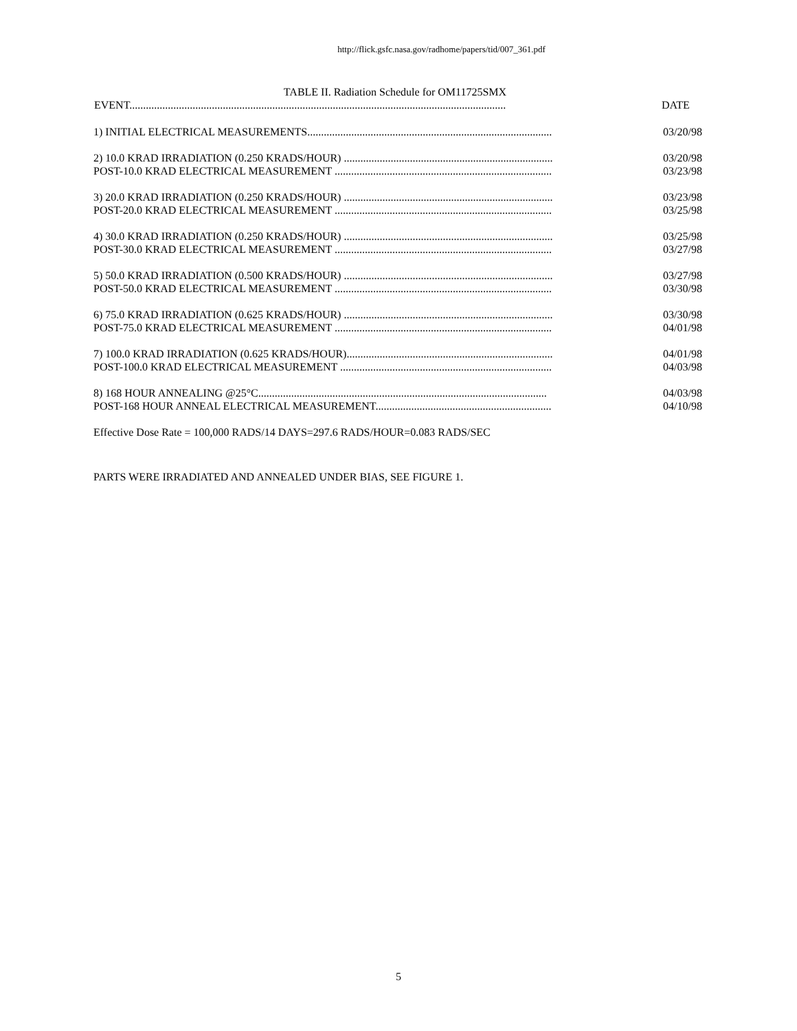http://flick.gsfc.nasa.gov/radhome/papers/tid/007_361.pdf
TABLE II. Radiation Schedule for OM11725SMX
| EVENT......................................................................................................................................... | DATE |
| --- | --- |
| 1) INITIAL ELECTRICAL MEASUREMENTS......................................................................................... | 03/20/98 |
| 2) 10.0 KRAD IRRADIATION (0.250 KRADS/HOUR) ............................................................................ | 03/20/98 |
| POST-10.0 KRAD ELECTRICAL MEASUREMENT ............................................................................... | 03/23/98 |
| 3) 20.0 KRAD IRRADIATION (0.250 KRADS/HOUR) ............................................................................ | 03/23/98 |
| POST-20.0 KRAD ELECTRICAL MEASUREMENT ............................................................................... | 03/25/98 |
| 4) 30.0 KRAD IRRADIATION (0.250 KRADS/HOUR) ............................................................................ | 03/25/98 |
| POST-30.0 KRAD ELECTRICAL MEASUREMENT ............................................................................... | 03/27/98 |
| 5) 50.0 KRAD IRRADIATION (0.500 KRADS/HOUR) ............................................................................ | 03/27/98 |
| POST-50.0 KRAD ELECTRICAL MEASUREMENT ............................................................................... | 03/30/98 |
| 6) 75.0 KRAD IRRADIATION (0.625 KRADS/HOUR) ............................................................................ | 03/30/98 |
| POST-75.0 KRAD ELECTRICAL MEASUREMENT ............................................................................... | 04/01/98 |
| 7) 100.0 KRAD IRRADIATION (0.625 KRADS/HOUR)........................................................................... | 04/01/98 |
| POST-100.0 KRAD ELECTRICAL MEASUREMENT ............................................................................. | 04/03/98 |
| 8) 168 HOUR ANNEALING @25°C......................................................................................................... | 04/03/98 |
| POST-168 HOUR ANNEAL ELECTRICAL MEASUREMENT................................................................ | 04/10/98 |
Effective Dose Rate = 100,000 RADS/14 DAYS=297.6 RADS/HOUR=0.083 RADS/SEC
PARTS WERE IRRADIATED AND ANNEALED UNDER BIAS, SEE FIGURE 1.
5